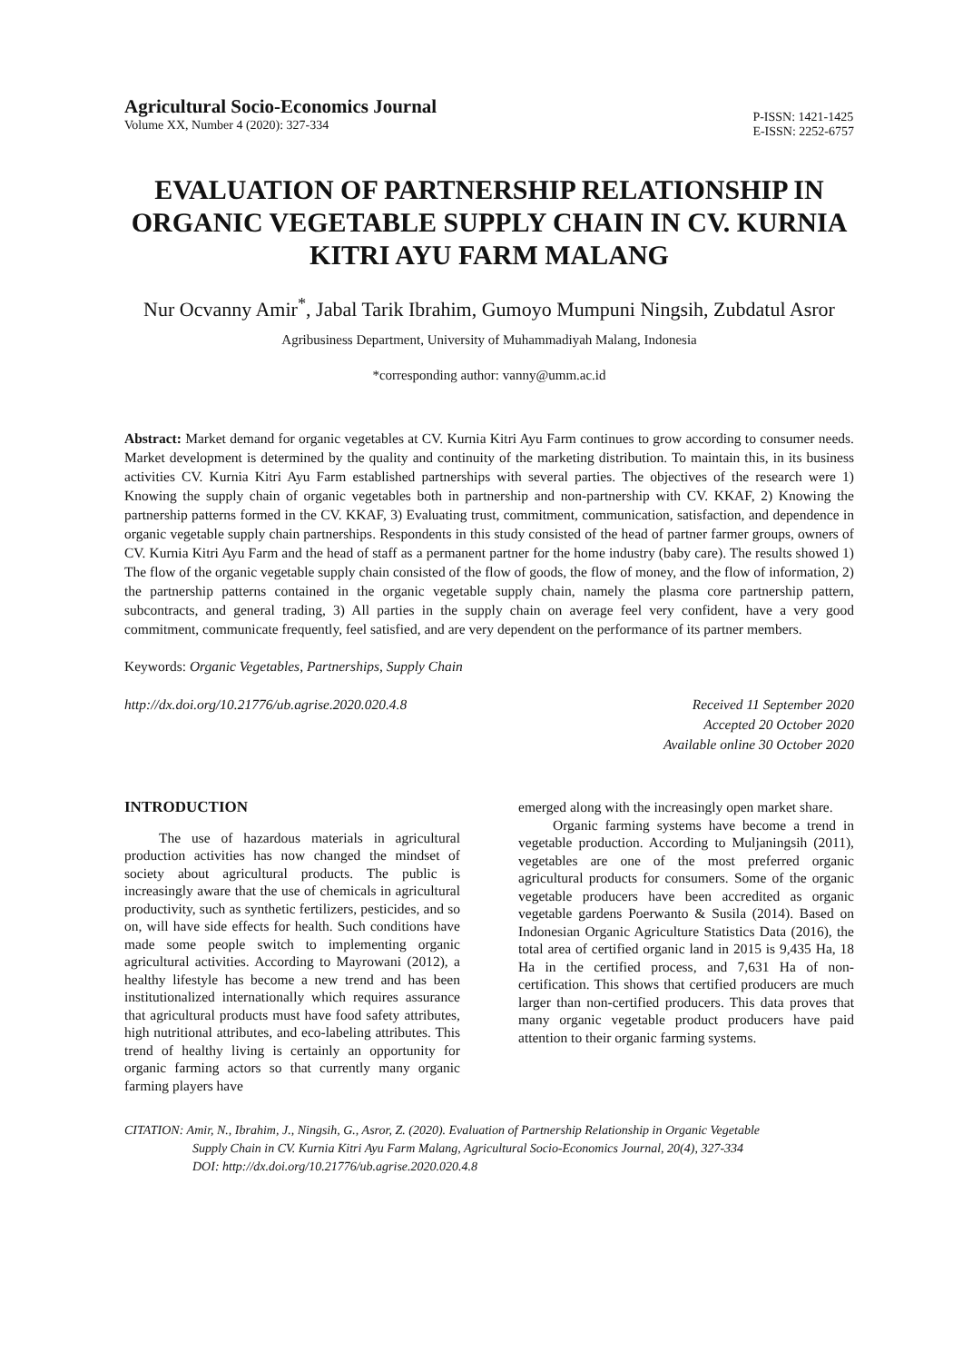Agricultural Socio-Economics Journal
Volume XX, Number 4 (2020): 327-334
P-ISSN: 1421-1425
E-ISSN: 2252-6757
EVALUATION OF PARTNERSHIP RELATIONSHIP IN ORGANIC VEGETABLE SUPPLY CHAIN IN CV. KURNIA KITRI AYU FARM MALANG
Nur Ocvanny Amir<sup>*</sup>, Jabal Tarik Ibrahim, Gumoyo Mumpuni Ningsih, Zubdatul Asror
Agribusiness Department, University of Muhammadiyah Malang, Indonesia
*corresponding author: vanny@umm.ac.id
Abstract: Market demand for organic vegetables at CV. Kurnia Kitri Ayu Farm continues to grow according to consumer needs. Market development is determined by the quality and continuity of the marketing distribution. To maintain this, in its business activities CV. Kurnia Kitri Ayu Farm established partnerships with several parties. The objectives of the research were 1) Knowing the supply chain of organic vegetables both in partnership and non-partnership with CV. KKAF, 2) Knowing the partnership patterns formed in the CV. KKAF, 3) Evaluating trust, commitment, communication, satisfaction, and dependence in organic vegetable supply chain partnerships. Respondents in this study consisted of the head of partner farmer groups, owners of CV. Kurnia Kitri Ayu Farm and the head of staff as a permanent partner for the home industry (baby care). The results showed 1) The flow of the organic vegetable supply chain consisted of the flow of goods, the flow of money, and the flow of information, 2) the partnership patterns contained in the organic vegetable supply chain, namely the plasma core partnership pattern, subcontracts, and general trading, 3) All parties in the supply chain on average feel very confident, have a very good commitment, communicate frequently, feel satisfied, and are very dependent on the performance of its partner members.
Keywords: Organic Vegetables, Partnerships, Supply Chain
http://dx.doi.org/10.21776/ub.agrise.2020.020.4.8
Received 11 September 2020
Accepted 20 October 2020
Available online 30 October 2020
INTRODUCTION
The use of hazardous materials in agricultural production activities has now changed the mindset of society about agricultural products. The public is increasingly aware that the use of chemicals in agricultural productivity, such as synthetic fertilizers, pesticides, and so on, will have side effects for health. Such conditions have made some people switch to implementing organic agricultural activities. According to Mayrowani (2012), a healthy lifestyle has become a new trend and has been institutionalized internationally which requires assurance that agricultural products must have food safety attributes, high nutritional attributes, and eco-labeling attributes. This trend of healthy living is certainly an opportunity for organic farming actors so that currently many organic farming players have
emerged along with the increasingly open market share.
Organic farming systems have become a trend in vegetable production. According to Muljaningsih (2011), vegetables are one of the most preferred organic agricultural products for consumers. Some of the organic vegetable producers have been accredited as organic vegetable gardens Poerwanto & Susila (2014). Based on Indonesian Organic Agriculture Statistics Data (2016), the total area of certified organic land in 2015 is 9,435 Ha, 18 Ha in the certified process, and 7,631 Ha of non-certification. This shows that certified producers are much larger than non-certified producers. This data proves that many organic vegetable product producers have paid attention to their organic farming systems.
CITATION: Amir, N., Ibrahim, J., Ningsih, G., Asror, Z. (2020). Evaluation of Partnership Relationship in Organic Vegetable
Supply Chain in CV. Kurnia Kitri Ayu Farm Malang, Agricultural Socio-Economics Journal, 20(4), 327-334
DOI: http://dx.doi.org/10.21776/ub.agrise.2020.020.4.8